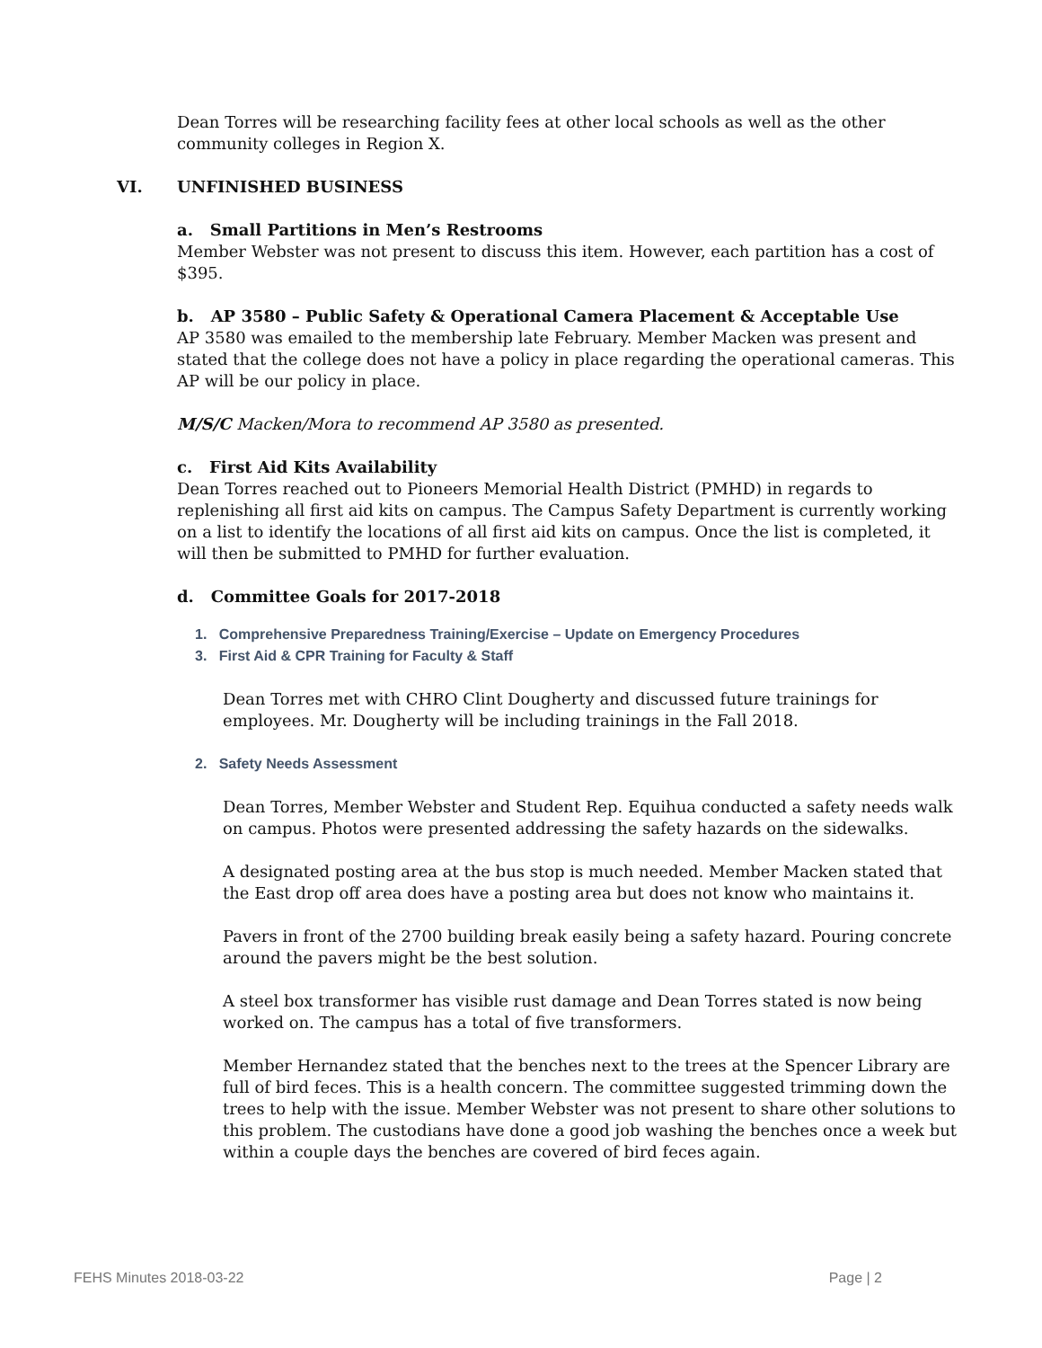Dean Torres will be researching facility fees at other local schools as well as the other community colleges in Region X.
VI. UNFINISHED BUSINESS
a. Small Partitions in Men’s Restrooms
Member Webster was not present to discuss this item. However, each partition has a cost of $395.
b. AP 3580 – Public Safety & Operational Camera Placement & Acceptable Use
AP 3580 was emailed to the membership late February. Member Macken was present and stated that the college does not have a policy in place regarding the operational cameras. This AP will be our policy in place.
M/S/C Macken/Mora to recommend AP 3580 as presented.
c. First Aid Kits Availability
Dean Torres reached out to Pioneers Memorial Health District (PMHD) in regards to replenishing all first aid kits on campus. The Campus Safety Department is currently working on a list to identify the locations of all first aid kits on campus. Once the list is completed, it will then be submitted to PMHD for further evaluation.
d. Committee Goals for 2017-2018
1. Comprehensive Preparedness Training/Exercise – Update on Emergency Procedures
3. First Aid & CPR Training for Faculty & Staff
Dean Torres met with CHRO Clint Dougherty and discussed future trainings for employees. Mr. Dougherty will be including trainings in the Fall 2018.
2. Safety Needs Assessment
Dean Torres, Member Webster and Student Rep. Equihua conducted a safety needs walk on campus. Photos were presented addressing the safety hazards on the sidewalks.
A designated posting area at the bus stop is much needed. Member Macken stated that the East drop off area does have a posting area but does not know who maintains it.
Pavers in front of the 2700 building break easily being a safety hazard. Pouring concrete around the pavers might be the best solution.
A steel box transformer has visible rust damage and Dean Torres stated is now being worked on. The campus has a total of five transformers.
Member Hernandez stated that the benches next to the trees at the Spencer Library are full of bird feces. This is a health concern. The committee suggested trimming down the trees to help with the issue. Member Webster was not present to share other solutions to this problem. The custodians have done a good job washing the benches once a week but within a couple days the benches are covered of bird feces again.
FEHS Minutes 2018-03-22 Page | 2